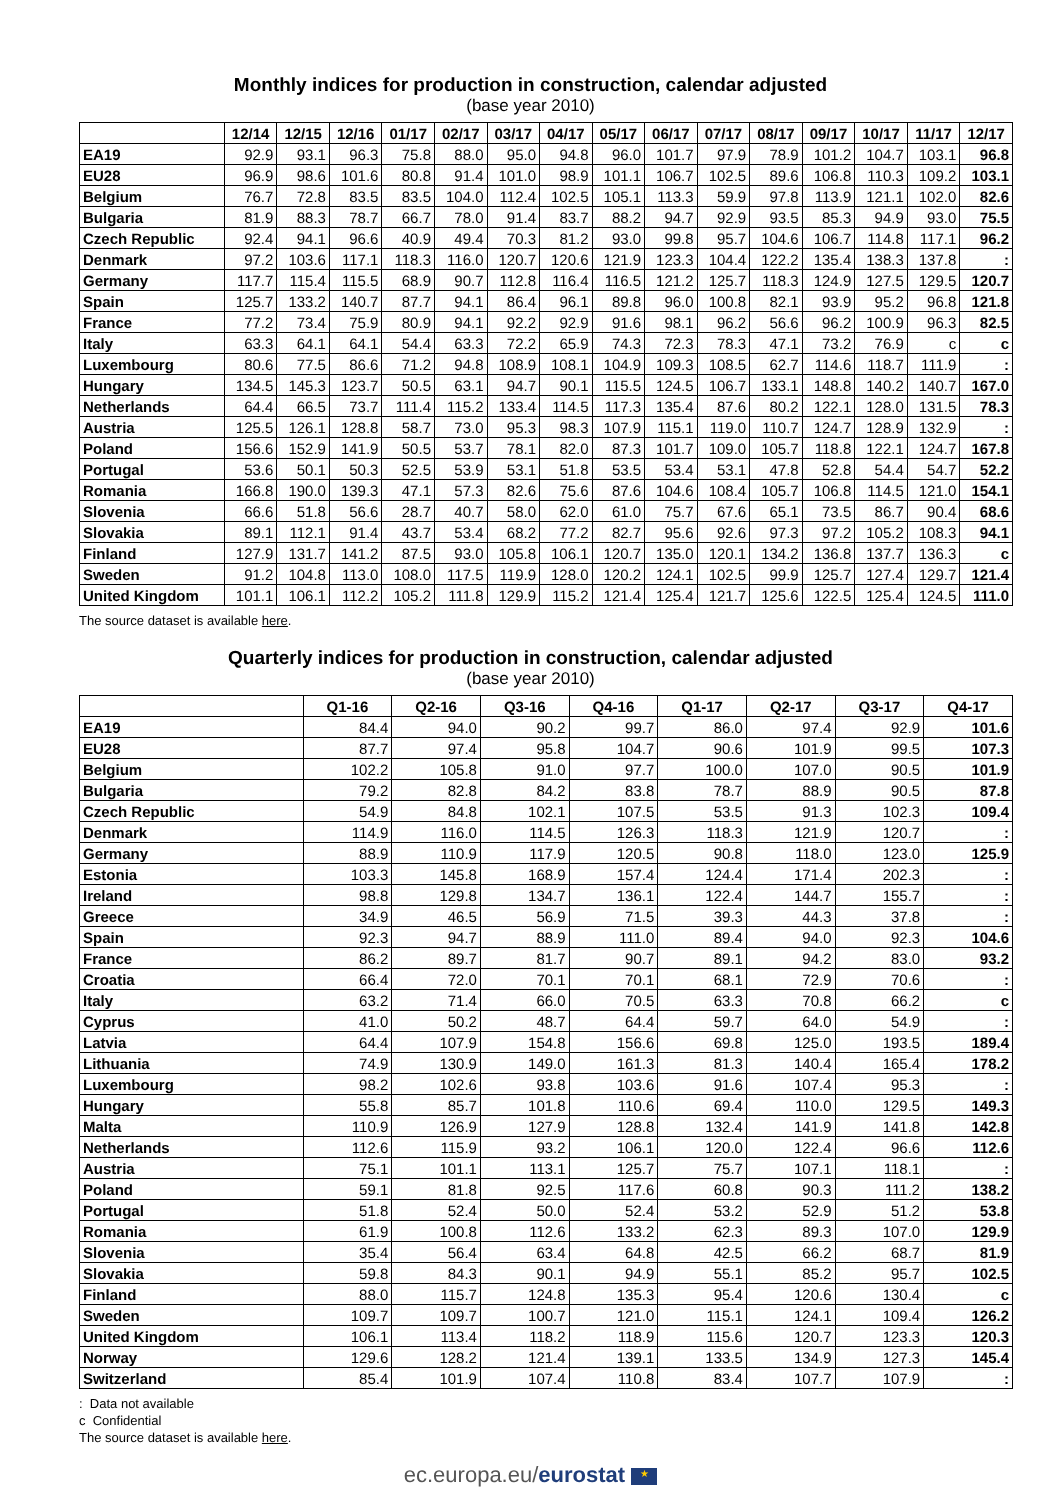Monthly indices for production in construction, calendar adjusted
(base year 2010)
| | 12/14 | 12/15 | 12/16 | 01/17 | 02/17 | 03/17 | 04/17 | 05/17 | 06/17 | 07/17 | 08/17 | 09/17 | 10/17 | 11/17 | 12/17 |
| --- | --- | --- | --- | --- | --- | --- | --- | --- | --- | --- | --- | --- | --- | --- | --- |
| EA19 | 92.9 | 93.1 | 96.3 | 75.8 | 88.0 | 95.0 | 94.8 | 96.0 | 101.7 | 97.9 | 78.9 | 101.2 | 104.7 | 103.1 | 96.8 |
| EU28 | 96.9 | 98.6 | 101.6 | 80.8 | 91.4 | 101.0 | 98.9 | 101.1 | 106.7 | 102.5 | 89.6 | 106.8 | 110.3 | 109.2 | 103.1 |
| Belgium | 76.7 | 72.8 | 83.5 | 83.5 | 104.0 | 112.4 | 102.5 | 105.1 | 113.3 | 59.9 | 97.8 | 113.9 | 121.1 | 102.0 | 82.6 |
| Bulgaria | 81.9 | 88.3 | 78.7 | 66.7 | 78.0 | 91.4 | 83.7 | 88.2 | 94.7 | 92.9 | 93.5 | 85.3 | 94.9 | 93.0 | 75.5 |
| Czech Republic | 92.4 | 94.1 | 96.6 | 40.9 | 49.4 | 70.3 | 81.2 | 93.0 | 99.8 | 95.7 | 104.6 | 106.7 | 114.8 | 117.1 | 96.2 |
| Denmark | 97.2 | 103.6 | 117.1 | 118.3 | 116.0 | 120.7 | 120.6 | 121.9 | 123.3 | 104.4 | 122.2 | 135.4 | 138.3 | 137.8 | : |
| Germany | 117.7 | 115.4 | 115.5 | 68.9 | 90.7 | 112.8 | 116.4 | 116.5 | 121.2 | 125.7 | 118.3 | 124.9 | 127.5 | 129.5 | 120.7 |
| Spain | 125.7 | 133.2 | 140.7 | 87.7 | 94.1 | 86.4 | 96.1 | 89.8 | 96.0 | 100.8 | 82.1 | 93.9 | 95.2 | 96.8 | 121.8 |
| France | 77.2 | 73.4 | 75.9 | 80.9 | 94.1 | 92.2 | 92.9 | 91.6 | 98.1 | 96.2 | 56.6 | 96.2 | 100.9 | 96.3 | 82.5 |
| Italy | 63.3 | 64.1 | 64.1 | 54.4 | 63.3 | 72.2 | 65.9 | 74.3 | 72.3 | 78.3 | 47.1 | 73.2 | 76.9 | c | c |
| Luxembourg | 80.6 | 77.5 | 86.6 | 71.2 | 94.8 | 108.9 | 108.1 | 104.9 | 109.3 | 108.5 | 62.7 | 114.6 | 118.7 | 111.9 | : |
| Hungary | 134.5 | 145.3 | 123.7 | 50.5 | 63.1 | 94.7 | 90.1 | 115.5 | 124.5 | 106.7 | 133.1 | 148.8 | 140.2 | 140.7 | 167.0 |
| Netherlands | 64.4 | 66.5 | 73.7 | 111.4 | 115.2 | 133.4 | 114.5 | 117.3 | 135.4 | 87.6 | 80.2 | 122.1 | 128.0 | 131.5 | 78.3 |
| Austria | 125.5 | 126.1 | 128.8 | 58.7 | 73.0 | 95.3 | 98.3 | 107.9 | 115.1 | 119.0 | 110.7 | 124.7 | 128.9 | 132.9 | : |
| Poland | 156.6 | 152.9 | 141.9 | 50.5 | 53.7 | 78.1 | 82.0 | 87.3 | 101.7 | 109.0 | 105.7 | 118.8 | 122.1 | 124.7 | 167.8 |
| Portugal | 53.6 | 50.1 | 50.3 | 52.5 | 53.9 | 53.1 | 51.8 | 53.5 | 53.4 | 53.1 | 47.8 | 52.8 | 54.4 | 54.7 | 52.2 |
| Romania | 166.8 | 190.0 | 139.3 | 47.1 | 57.3 | 82.6 | 75.6 | 87.6 | 104.6 | 108.4 | 105.7 | 106.8 | 114.5 | 121.0 | 154.1 |
| Slovenia | 66.6 | 51.8 | 56.6 | 28.7 | 40.7 | 58.0 | 62.0 | 61.0 | 75.7 | 67.6 | 65.1 | 73.5 | 86.7 | 90.4 | 68.6 |
| Slovakia | 89.1 | 112.1 | 91.4 | 43.7 | 53.4 | 68.2 | 77.2 | 82.7 | 95.6 | 92.6 | 97.3 | 97.2 | 105.2 | 108.3 | 94.1 |
| Finland | 127.9 | 131.7 | 141.2 | 87.5 | 93.0 | 105.8 | 106.1 | 120.7 | 135.0 | 120.1 | 134.2 | 136.8 | 137.7 | 136.3 | c |
| Sweden | 91.2 | 104.8 | 113.0 | 108.0 | 117.5 | 119.9 | 128.0 | 120.2 | 124.1 | 102.5 | 99.9 | 125.7 | 127.4 | 129.7 | 121.4 |
| United Kingdom | 101.1 | 106.1 | 112.2 | 105.2 | 111.8 | 129.9 | 115.2 | 121.4 | 125.4 | 121.7 | 125.6 | 122.5 | 125.4 | 124.5 | 111.0 |
The source dataset is available here.
Quarterly indices for production in construction, calendar adjusted
(base year 2010)
| | Q1-16 | Q2-16 | Q3-16 | Q4-16 | Q1-17 | Q2-17 | Q3-17 | Q4-17 |
| --- | --- | --- | --- | --- | --- | --- | --- | --- |
| EA19 | 84.4 | 94.0 | 90.2 | 99.7 | 86.0 | 97.4 | 92.9 | 101.6 |
| EU28 | 87.7 | 97.4 | 95.8 | 104.7 | 90.6 | 101.9 | 99.5 | 107.3 |
| Belgium | 102.2 | 105.8 | 91.0 | 97.7 | 100.0 | 107.0 | 90.5 | 101.9 |
| Bulgaria | 79.2 | 82.8 | 84.2 | 83.8 | 78.7 | 88.9 | 90.5 | 87.8 |
| Czech Republic | 54.9 | 84.8 | 102.1 | 107.5 | 53.5 | 91.3 | 102.3 | 109.4 |
| Denmark | 114.9 | 116.0 | 114.5 | 126.3 | 118.3 | 121.9 | 120.7 | : |
| Germany | 88.9 | 110.9 | 117.9 | 120.5 | 90.8 | 118.0 | 123.0 | 125.9 |
| Estonia | 103.3 | 145.8 | 168.9 | 157.4 | 124.4 | 171.4 | 202.3 | : |
| Ireland | 98.8 | 129.8 | 134.7 | 136.1 | 122.4 | 144.7 | 155.7 | : |
| Greece | 34.9 | 46.5 | 56.9 | 71.5 | 39.3 | 44.3 | 37.8 | : |
| Spain | 92.3 | 94.7 | 88.9 | 111.0 | 89.4 | 94.0 | 92.3 | 104.6 |
| France | 86.2 | 89.7 | 81.7 | 90.7 | 89.1 | 94.2 | 83.0 | 93.2 |
| Croatia | 66.4 | 72.0 | 70.1 | 70.1 | 68.1 | 72.9 | 70.6 | : |
| Italy | 63.2 | 71.4 | 66.0 | 70.5 | 63.3 | 70.8 | 66.2 | c |
| Cyprus | 41.0 | 50.2 | 48.7 | 64.4 | 59.7 | 64.0 | 54.9 | : |
| Latvia | 64.4 | 107.9 | 154.8 | 156.6 | 69.8 | 125.0 | 193.5 | 189.4 |
| Lithuania | 74.9 | 130.9 | 149.0 | 161.3 | 81.3 | 140.4 | 165.4 | 178.2 |
| Luxembourg | 98.2 | 102.6 | 93.8 | 103.6 | 91.6 | 107.4 | 95.3 | : |
| Hungary | 55.8 | 85.7 | 101.8 | 110.6 | 69.4 | 110.0 | 129.5 | 149.3 |
| Malta | 110.9 | 126.9 | 127.9 | 128.8 | 132.4 | 141.9 | 141.8 | 142.8 |
| Netherlands | 112.6 | 115.9 | 93.2 | 106.1 | 120.0 | 122.4 | 96.6 | 112.6 |
| Austria | 75.1 | 101.1 | 113.1 | 125.7 | 75.7 | 107.1 | 118.1 | : |
| Poland | 59.1 | 81.8 | 92.5 | 117.6 | 60.8 | 90.3 | 111.2 | 138.2 |
| Portugal | 51.8 | 52.4 | 50.0 | 52.4 | 53.2 | 52.9 | 51.2 | 53.8 |
| Romania | 61.9 | 100.8 | 112.6 | 133.2 | 62.3 | 89.3 | 107.0 | 129.9 |
| Slovenia | 35.4 | 56.4 | 63.4 | 64.8 | 42.5 | 66.2 | 68.7 | 81.9 |
| Slovakia | 59.8 | 84.3 | 90.1 | 94.9 | 55.1 | 85.2 | 95.7 | 102.5 |
| Finland | 88.0 | 115.7 | 124.8 | 135.3 | 95.4 | 120.6 | 130.4 | c |
| Sweden | 109.7 | 109.7 | 100.7 | 121.0 | 115.1 | 124.1 | 109.4 | 126.2 |
| United Kingdom | 106.1 | 113.4 | 118.2 | 118.9 | 115.6 | 120.7 | 123.3 | 120.3 |
| Norway | 129.6 | 128.2 | 121.4 | 139.1 | 133.5 | 134.9 | 127.3 | 145.4 |
| Switzerland | 85.4 | 101.9 | 107.4 | 110.8 | 83.4 | 107.7 | 107.9 | : |
: Data not available
c Confidential
The source dataset is available here.
ec.europa.eu/eurostat ★